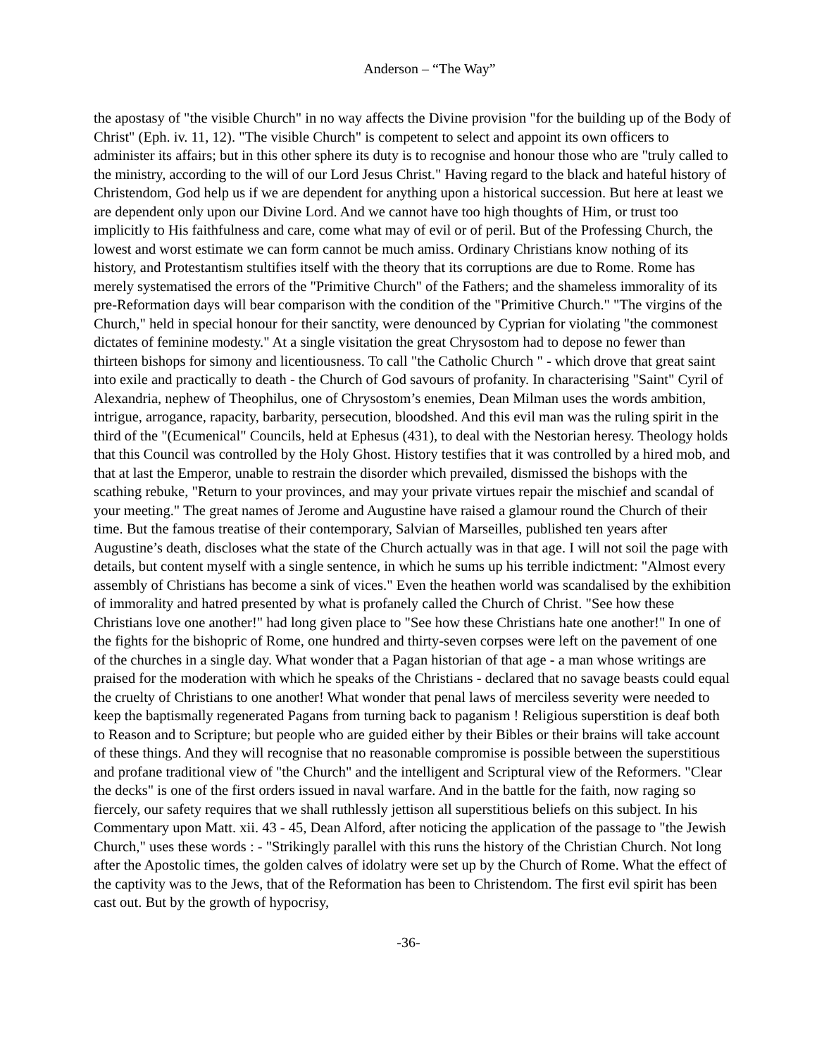Anderson – “The Way”
the apostasy of "the visible Church" in no way affects the Divine provision "for the building up of the Body of Christ" (Eph. iv. 11, 12). "The visible Church" is competent to select and appoint its own officers to administer its affairs; but in this other sphere its duty is to recognise and honour those who are "truly called to the ministry, according to the will of our Lord Jesus Christ." Having regard to the black and hateful history of Christendom, God help us if we are dependent for anything upon a historical succession. But here at least we are dependent only upon our Divine Lord. And we cannot have too high thoughts of Him, or trust too implicitly to His faithfulness and care, come what may of evil or of peril. But of the Professing Church, the lowest and worst estimate we can form cannot be much amiss. Ordinary Christians know nothing of its history, and Protestantism stultifies itself with the theory that its corruptions are due to Rome. Rome has merely systematised the errors of the "Primitive Church" of the Fathers; and the shameless immorality of its pre-Reformation days will bear comparison with the condition of the "Primitive Church." "The virgins of the Church," held in special honour for their sanctity, were denounced by Cyprian for violating "the commonest dictates of feminine modesty." At a single visitation the great Chrysostom had to depose no fewer than thirteen bishops for simony and licentiousness. To call "the Catholic Church " - which drove that great saint into exile and practically to death - the Church of God savours of profanity. In characterising "Saint" Cyril of Alexandria, nephew of Theophilus, one of Chrysostom’s enemies, Dean Milman uses the words ambition, intrigue, arrogance, rapacity, barbarity, persecution, bloodshed. And this evil man was the ruling spirit in the third of the "(Ecumenical" Councils, held at Ephesus (431), to deal with the Nestorian heresy. Theology holds that this Council was controlled by the Holy Ghost. History testifies that it was controlled by a hired mob, and that at last the Emperor, unable to restrain the disorder which prevailed, dismissed the bishops with the scathing rebuke, "Return to your provinces, and may your private virtues repair the mischief and scandal of your meeting." The great names of Jerome and Augustine have raised a glamour round the Church of their time. But the famous treatise of their contemporary, Salvian of Marseilles, published ten years after Augustine’s death, discloses what the state of the Church actually was in that age. I will not soil the page with details, but content myself with a single sentence, in which he sums up his terrible indictment: "Almost every assembly of Christians has become a sink of vices." Even the heathen world was scandalised by the exhibition of immorality and hatred presented by what is profanely called the Church of Christ. "See how these Christians love one another!" had long given place to "See how these Christians hate one another!" In one of the fights for the bishopric of Rome, one hundred and thirty-seven corpses were left on the pavement of one of the churches in a single day. What wonder that a Pagan historian of that age - a man whose writings are praised for the moderation with which he speaks of the Christians - declared that no savage beasts could equal the cruelty of Christians to one another! What wonder that penal laws of merciless severity were needed to keep the baptismally regenerated Pagans from turning back to paganism ! Religious superstition is deaf both to Reason and to Scripture; but people who are guided either by their Bibles or their brains will take account of these things. And they will recognise that no reasonable compromise is possible between the superstitious and profane traditional view of "the Church" and the intelligent and Scriptural view of the Reformers. "Clear the decks" is one of the first orders issued in naval warfare. And in the battle for the faith, now raging so fiercely, our safety requires that we shall ruthlessly jettison all superstitious beliefs on this subject. In his Commentary upon Matt. xii. 43 - 45, Dean Alford, after noticing the application of the passage to "the Jewish Church," uses these words : - "Strikingly parallel with this runs the history of the Christian Church. Not long after the Apostolic times, the golden calves of idolatry were set up by the Church of Rome. What the effect of the captivity was to the Jews, that of the Reformation has been to Christendom. The first evil spirit has been cast out. But by the growth of hypocrisy,
-36-